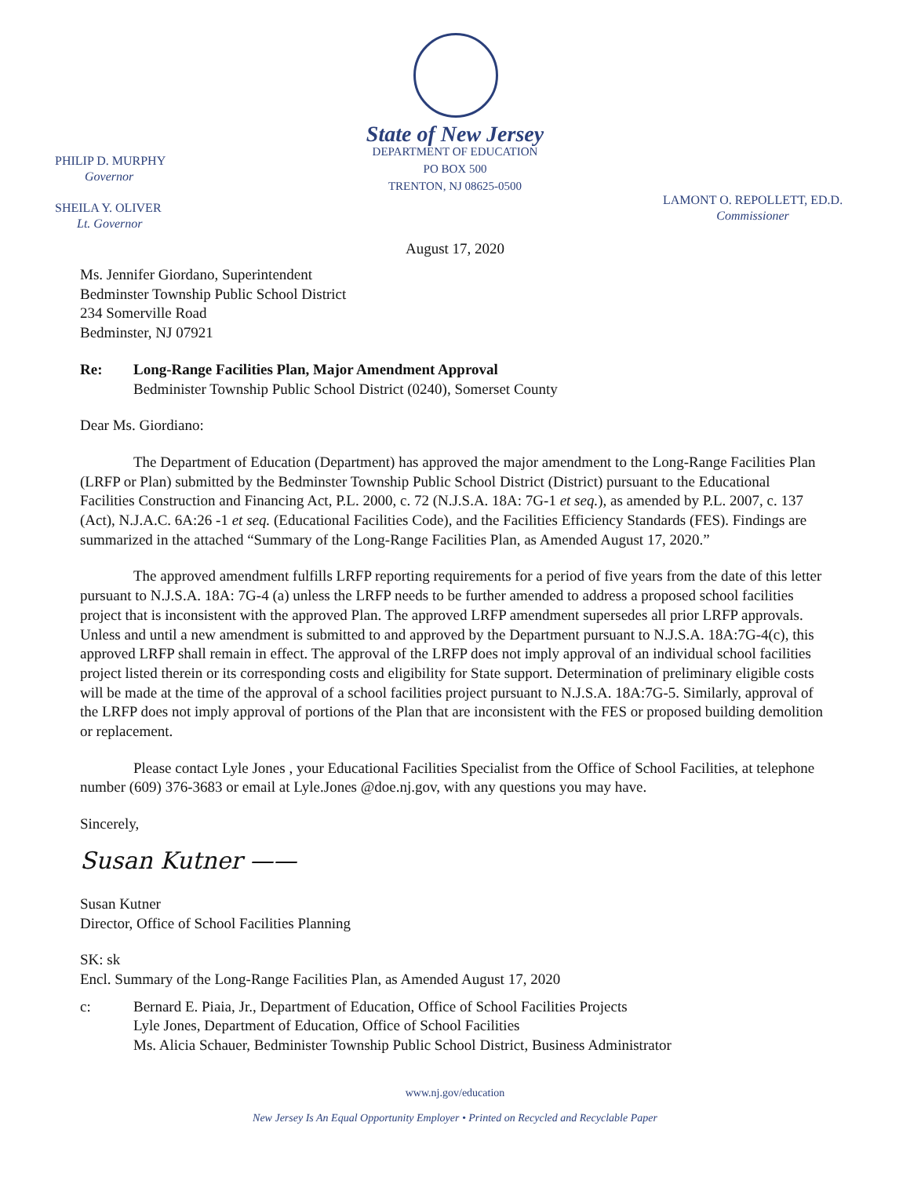State of New Jersey
DEPARTMENT OF EDUCATION
PO BOX 500
TRENTON, NJ 08625-0500
PHILIP D. MURPHY
Governor
SHEILA Y. OLIVER
Lt. Governor
LAMONT O. REPOLLETT, ED.D.
Commissioner
August 17, 2020
Ms. Jennifer Giordano, Superintendent
Bedminster Township Public School District
234 Somerville Road
Bedminster, NJ 07921
Re: Long-Range Facilities Plan, Major Amendment Approval
Bedminister Township Public School District (0240), Somerset County
Dear Ms. Giordiano:
The Department of Education (Department) has approved the major amendment to the Long-Range Facilities Plan (LRFP or Plan) submitted by the Bedminster Township Public School District (District) pursuant to the Educational Facilities Construction and Financing Act, P.L. 2000, c. 72 (N.J.S.A. 18A: 7G-1 et seq.), as amended by P.L. 2007, c. 137 (Act), N.J.A.C. 6A:26 -1 et seq. (Educational Facilities Code), and the Facilities Efficiency Standards (FES). Findings are summarized in the attached “Summary of the Long-Range Facilities Plan, as Amended August 17, 2020.”
The approved amendment fulfills LRFP reporting requirements for a period of five years from the date of this letter pursuant to N.J.S.A. 18A: 7G-4 (a) unless the LRFP needs to be further amended to address a proposed school facilities project that is inconsistent with the approved Plan. The approved LRFP amendment supersedes all prior LRFP approvals. Unless and until a new amendment is submitted to and approved by the Department pursuant to N.J.S.A. 18A:7G-4(c), this approved LRFP shall remain in effect. The approval of the LRFP does not imply approval of an individual school facilities project listed therein or its corresponding costs and eligibility for State support. Determination of preliminary eligible costs will be made at the time of the approval of a school facilities project pursuant to N.J.S.A. 18A:7G-5. Similarly, approval of the LRFP does not imply approval of portions of the Plan that are inconsistent with the FES or proposed building demolition or replacement.
Please contact Lyle Jones , your Educational Facilities Specialist from the Office of School Facilities, at telephone number (609) 376-3683 or email at Lyle.Jones @doe.nj.gov, with any questions you may have.
Sincerely,
Susan Kutner ——
Susan Kutner
Director, Office of School Facilities Planning
SK: sk
Encl. Summary of the Long-Range Facilities Plan, as Amended August 17, 2020
c: Bernard E. Piaia, Jr., Department of Education, Office of School Facilities Projects
Lyle Jones, Department of Education, Office of School Facilities
Ms. Alicia Schauer, Bedminister Township Public School District, Business Administrator
www.nj.gov/education
New Jersey Is An Equal Opportunity Employer • Printed on Recycled and Recyclable Paper